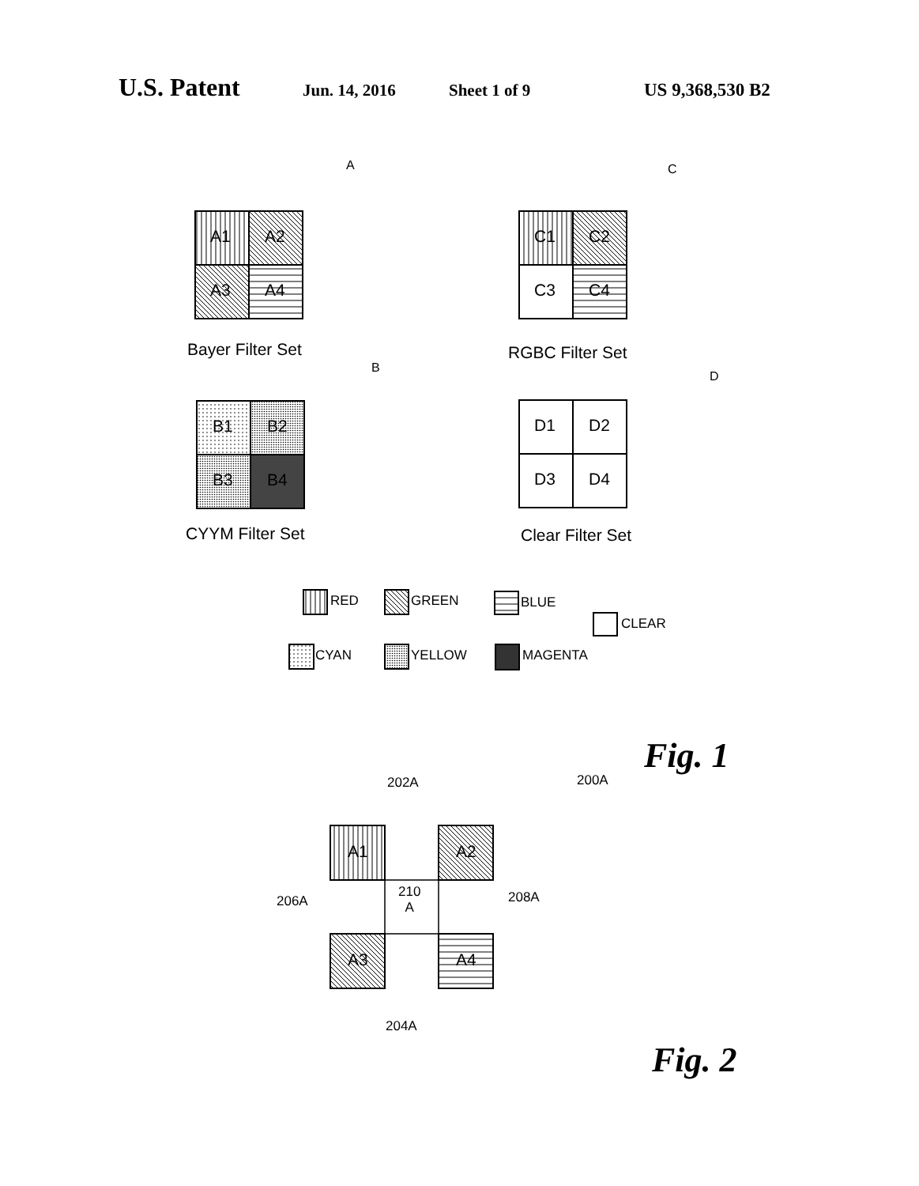U.S. Patent Jun. 14, 2016 Sheet 1 of 9 US 9,368,530 B2
A C
B
D
A1 A2
A3 A4
C1 C2
C3 C4
Bayer Filter Set RGBC Filter Set
B1 B2
B3 B4
D1 D2
D3 D4
CYYM Filter Set Clear Filter Set
RED GREEN BLUE
CLEAR
CYAN YELLOW MAGENTA
Fig. 1
202A 200A
A1 A2
206A
210
A
208A
A3 A4
204A
Fig. 2